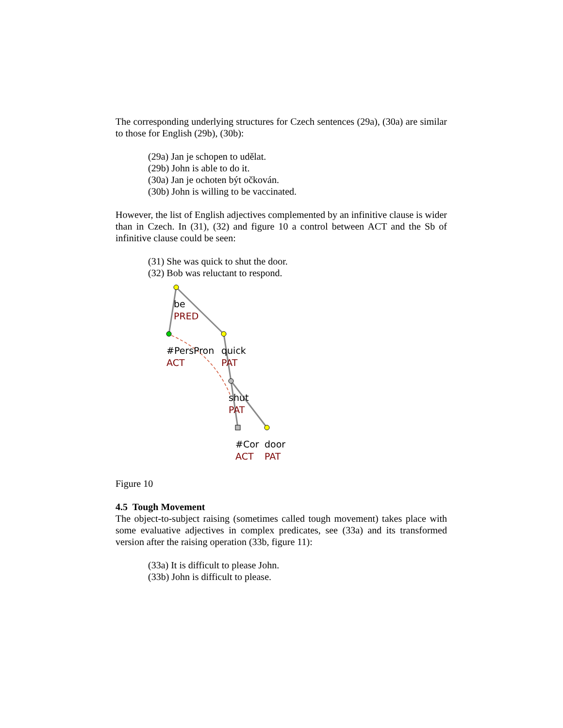The corresponding underlying structures for Czech sentences (29a), (30a) are similar to those for English (29b), (30b):
(29a) Jan je schopen to udělat.
(29b) John is able to do it.
(30a) Jan je ochoten být očkován.
(30b) John is willing to be vaccinated.
However, the list of English adjectives complemented by an infinitive clause is wider than in Czech. In (31), (32) and figure 10 a control between ACT and the Sb of infinitive clause could be seen:
(31) She was quick to shut the door.
(32) Bob was reluctant to respond.
be
PRED
#PersPron
ACT
quick
PAT
shut
PAT
#Cor
ACT
door
PAT
Figure 10
4.5 Tough Movement
The object-to-subject raising (sometimes called tough movement) takes place with some evaluative adjectives in complex predicates, see (33a) and its transformed version after the raising operation (33b, figure 11):
(33a) It is difficult to please John.
(33b) John is difficult to please.